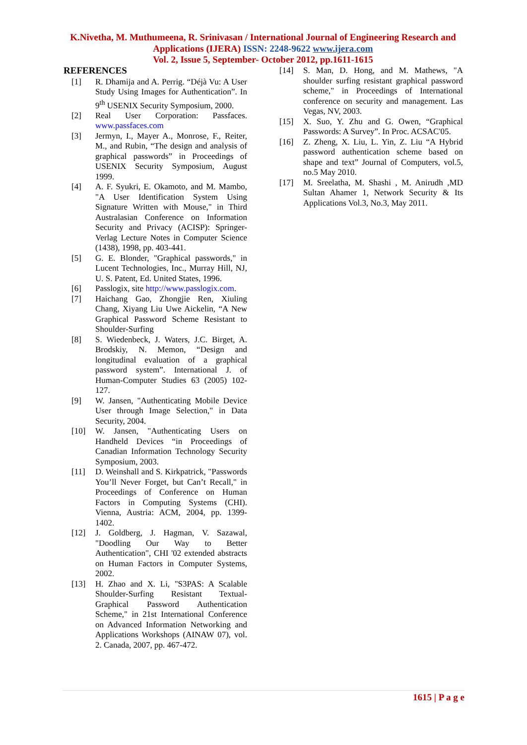K.Nivetha, M. Muthumeena, R. Srinivasan / International Journal of Engineering Research and Applications (IJERA) ISSN: 2248-9622 www.ijera.com
Vol. 2, Issue 5, September- October 2012, pp.1611-1615
REFERENCES
[1] R. Dhamija and A. Perrig. “Déjà Vu: A User Study Using Images for Authentication”. In 9<sup>th</sup> USENIX Security Symposium, 2000.
[2] Real User Corporation: Passfaces. www.passfaces.com
[3] Jermyn, I., Mayer A., Monrose, F., Reiter, M., and Rubin, “The design and analysis of graphical passwords” in Proceedings of USENIX Security Symposium, August 1999.
[4] A. F. Syukri, E. Okamoto, and M. Mambo, "A User Identification System Using Signature Written with Mouse," in Third Australasian Conference on Information Security and Privacy (ACISP): Springer- Verlag Lecture Notes in Computer Science (1438), 1998, pp. 403-441.
[5] G. E. Blonder, "Graphical passwords," in Lucent Technologies, Inc., Murray Hill, NJ, U. S. Patent, Ed. United States, 1996.
[6] Passlogix, site http://www.passlogix.com.
[7] Haichang Gao, Zhongjie Ren, Xiuling Chang, Xiyang Liu Uwe Aickelin, “A New Graphical Password Scheme Resistant to Shoulder-Surfing
[8] S. Wiedenbeck, J. Waters, J.C. Birget, A. Brodskiy, N. Memon, “Design and longitudinal evaluation of a graphical password system”. International J. of Human-Computer Studies 63 (2005) 102-127.
[9] W. Jansen, "Authenticating Mobile Device User through Image Selection," in Data Security, 2004.
[10] W. Jansen, "Authenticating Users on Handheld Devices “in Proceedings of Canadian Information Technology Security Symposium, 2003.
[11] D. Weinshall and S. Kirkpatrick, "Passwords You’ll Never Forget, but Can’t Recall," in Proceedings of Conference on Human Factors in Computing Systems (CHI). Vienna, Austria: ACM, 2004, pp. 1399-1402.
[12] J. Goldberg, J. Hagman, V. Sazawal, "Doodling Our Way to Better Authentication", CHI '02 extended abstracts on Human Factors in Computer Systems, 2002.
[13] H. Zhao and X. Li, "S3PAS: A Scalable Shoulder-Surfing Resistant Textual-Graphical Password Authentication Scheme," in 21st International Conference on Advanced Information Networking and Applications Workshops (AINAW 07), vol. 2. Canada, 2007, pp. 467-472.
[14] S. Man, D. Hong, and M. Mathews, "A shoulder surfing resistant graphical password scheme," in Proceedings of International conference on security and management. Las Vegas, NV, 2003.
[15] X. Suo, Y. Zhu and G. Owen, “Graphical Passwords: A Survey”. In Proc. ACSAC'05.
[16] Z. Zheng, X. Liu, L. Yin, Z. Liu “A Hybrid password authentication scheme based on shape and text” Journal of Computers, vol.5, no.5 May 2010.
[17] M. Sreelatha, M. Shashi , M. Anirudh ,MD Sultan Ahamer 1, Network Security & Its Applications Vol.3, No.3, May 2011.
1615 | P a g e